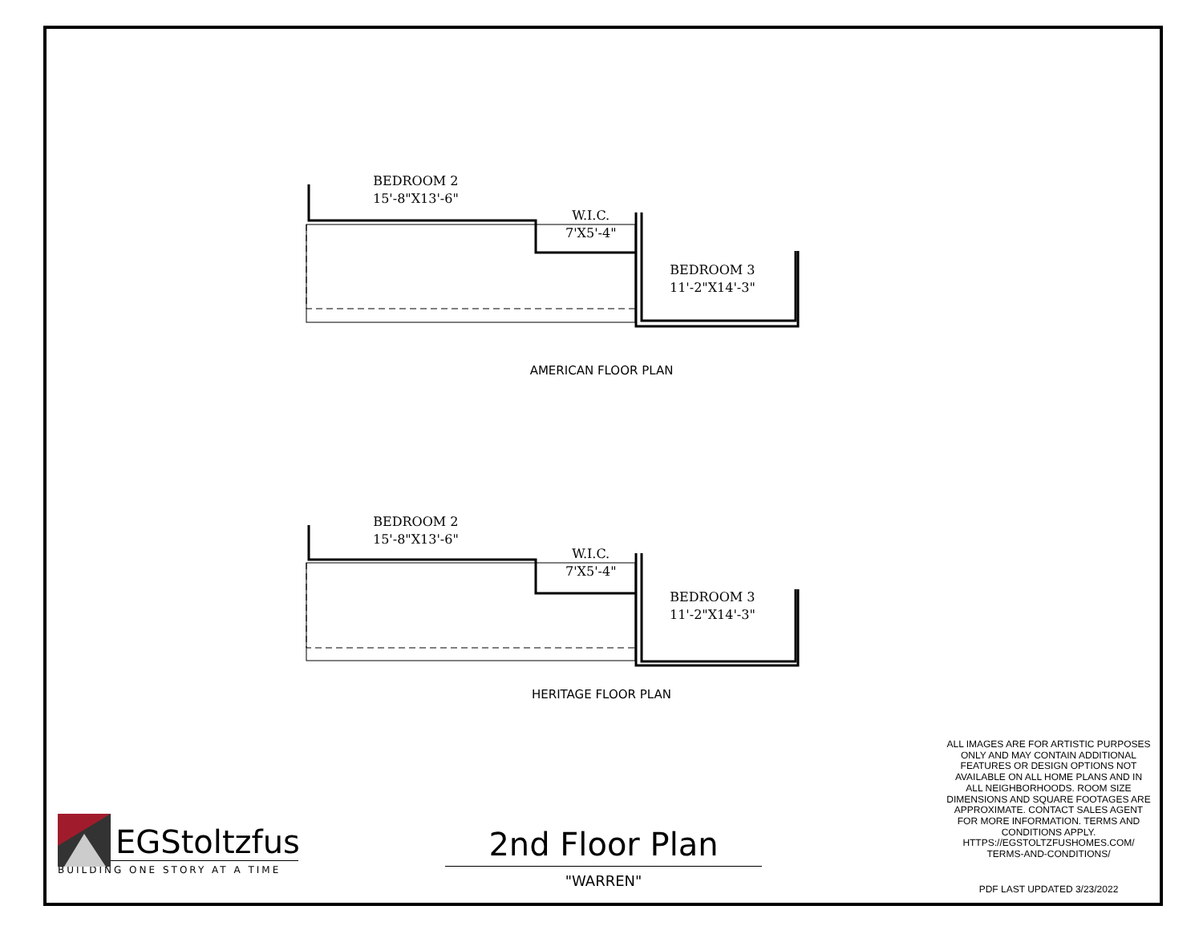BEDROOM 2
15'-8"X13'-6"
W.I.C.
7'X5'-4"
BEDROOM 3
11'-2"X14'-3"
AMERICAN FLOOR PLAN
BEDROOM 2
15'-8"X13'-6"
W.I.C.
7'X5'-4"
BEDROOM 3
11'-2"X14'-3"
HERITAGE FLOOR PLAN
EGStoltzfus
BUILDING ONE STORY AT A TIME
2nd Floor Plan
"WARREN"
ALL IMAGES ARE FOR ARTISTIC PURPOSES ONLY AND MAY CONTAIN ADDITIONAL FEATURES OR DESIGN OPTIONS NOT AVAILABLE ON ALL HOME PLANS AND IN ALL NEIGHBORHOODS. ROOM SIZE DIMENSIONS AND SQUARE FOOTAGES ARE APPROXIMATE. CONTACT SALES AGENT FOR MORE INFORMATION. TERMS AND CONDITIONS APPLY. HTTPS://EGSTOLTZFUSHOMES.COM/ TERMS-AND-CONDITIONS/
PDF LAST UPDATED 3/23/2022